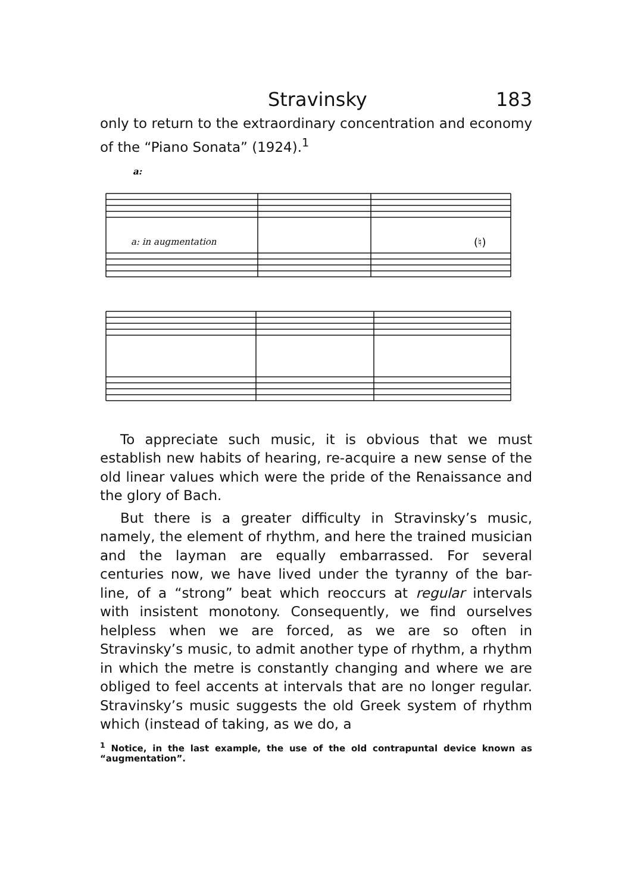Stravinsky 183
only to return to the extraordinary concentration and economy of the “Piano Sonata” (1924).<sup>1</sup>
a:
a: in augmentation
(♮)
To appreciate such music, it is obvious that we must establish new habits of hearing, re-acquire a new sense of the old linear values which were the pride of the Renaissance and the glory of Bach.
But there is a greater difficulty in Stravinsky’s music, namely, the element of rhythm, and here the trained musician and the layman are equally embarrassed. For several centuries now, we have lived under the tyranny of the bar-line, of a “strong” beat which reoccurs at regular intervals with insistent monotony. Consequently, we find ourselves helpless when we are forced, as we are so often in Stravinsky’s music, to admit another type of rhythm, a rhythm in which the metre is constantly changing and where we are obliged to feel accents at intervals that are no longer regular. Stravinsky’s music suggests the old Greek system of rhythm which (instead of taking, as we do, a
<sup>1</sup> Notice, in the last example, the use of the old contrapuntal device known as “augmentation”.